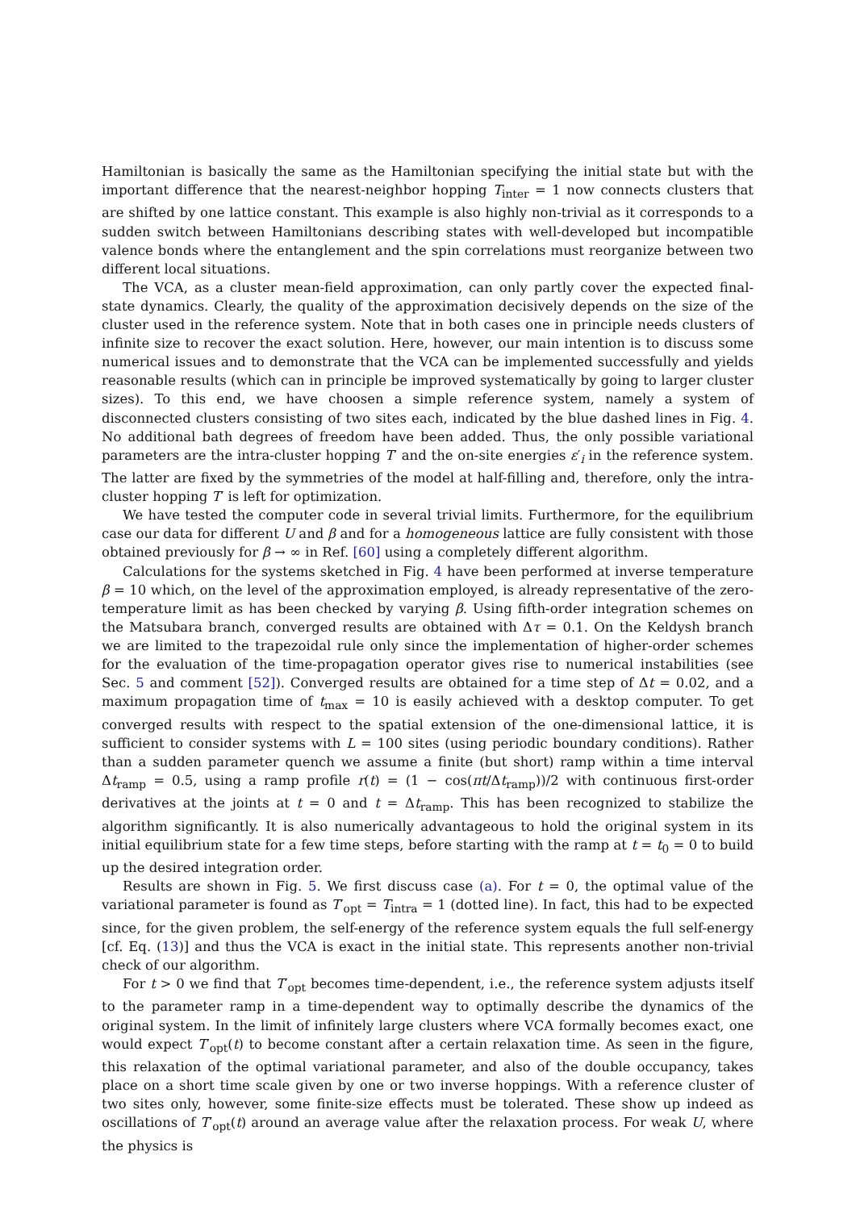Hamiltonian is basically the same as the Hamiltonian specifying the initial state but with the important difference that the nearest-neighbor hopping T<sub>inter</sub> = 1 now connects clusters that are shifted by one lattice constant. This example is also highly non-trivial as it corresponds to a sudden switch between Hamiltonians describing states with well-developed but incompatible valence bonds where the entanglement and the spin correlations must reorganize between two different local situations.
The VCA, as a cluster mean-field approximation, can only partly cover the expected final-state dynamics. Clearly, the quality of the approximation decisively depends on the size of the cluster used in the reference system. Note that in both cases one in principle needs clusters of infinite size to recover the exact solution. Here, however, our main intention is to discuss some numerical issues and to demonstrate that the VCA can be implemented successfully and yields reasonable results (which can in principle be improved systematically by going to larger cluster sizes). To this end, we have choosen a simple reference system, namely a system of disconnected clusters consisting of two sites each, indicated by the blue dashed lines in Fig. 4. No additional bath degrees of freedom have been added. Thus, the only possible variational parameters are the intra-cluster hopping T′ and the on-site energies ε′<sub>i</sub> in the reference system. The latter are fixed by the symmetries of the model at half-filling and, therefore, only the intra-cluster hopping T′ is left for optimization.
We have tested the computer code in several trivial limits. Furthermore, for the equilibrium case our data for different U and β and for a homogeneous lattice are fully consistent with those obtained previously for β → ∞ in Ref. [60] using a completely different algorithm.
Calculations for the systems sketched in Fig. 4 have been performed at inverse temperature β = 10 which, on the level of the approximation employed, is already representative of the zero-temperature limit as has been checked by varying β. Using fifth-order integration schemes on the Matsubara branch, converged results are obtained with Δτ = 0.1. On the Keldysh branch we are limited to the trapezoidal rule only since the implementation of higher-order schemes for the evaluation of the time-propagation operator gives rise to numerical instabilities (see Sec. 5 and comment [52]). Converged results are obtained for a time step of Δt = 0.02, and a maximum propagation time of t<sub>max</sub> = 10 is easily achieved with a desktop computer. To get converged results with respect to the spatial extension of the one-dimensional lattice, it is sufficient to consider systems with L = 100 sites (using periodic boundary conditions). Rather than a sudden parameter quench we assume a finite (but short) ramp within a time interval Δt<sub>ramp</sub> = 0.5, using a ramp profile r(t) = (1 − cos(πt/Δt<sub>ramp</sub>))/2 with continuous first-order derivatives at the joints at t = 0 and t = Δt<sub>ramp</sub>. This has been recognized to stabilize the algorithm significantly. It is also numerically advantageous to hold the original system in its initial equilibrium state for a few time steps, before starting with the ramp at t = t<sub>0</sub> = 0 to build up the desired integration order.
Results are shown in Fig. 5. We first discuss case (a). For t = 0, the optimal value of the variational parameter is found as T′<sub>opt</sub> = T<sub>intra</sub> = 1 (dotted line). In fact, this had to be expected since, for the given problem, the self-energy of the reference system equals the full self-energy [cf. Eq. (13)] and thus the VCA is exact in the initial state. This represents another non-trivial check of our algorithm.
For t > 0 we find that T′<sub>opt</sub> becomes time-dependent, i.e., the reference system adjusts itself to the parameter ramp in a time-dependent way to optimally describe the dynamics of the original system. In the limit of infinitely large clusters where VCA formally becomes exact, one would expect T′<sub>opt</sub>(t) to become constant after a certain relaxation time. As seen in the figure, this relaxation of the optimal variational parameter, and also of the double occupancy, takes place on a short time scale given by one or two inverse hoppings. With a reference cluster of two sites only, however, some finite-size effects must be tolerated. These show up indeed as oscillations of T′<sub>opt</sub>(t) around an average value after the relaxation process. For weak U, where the physics is